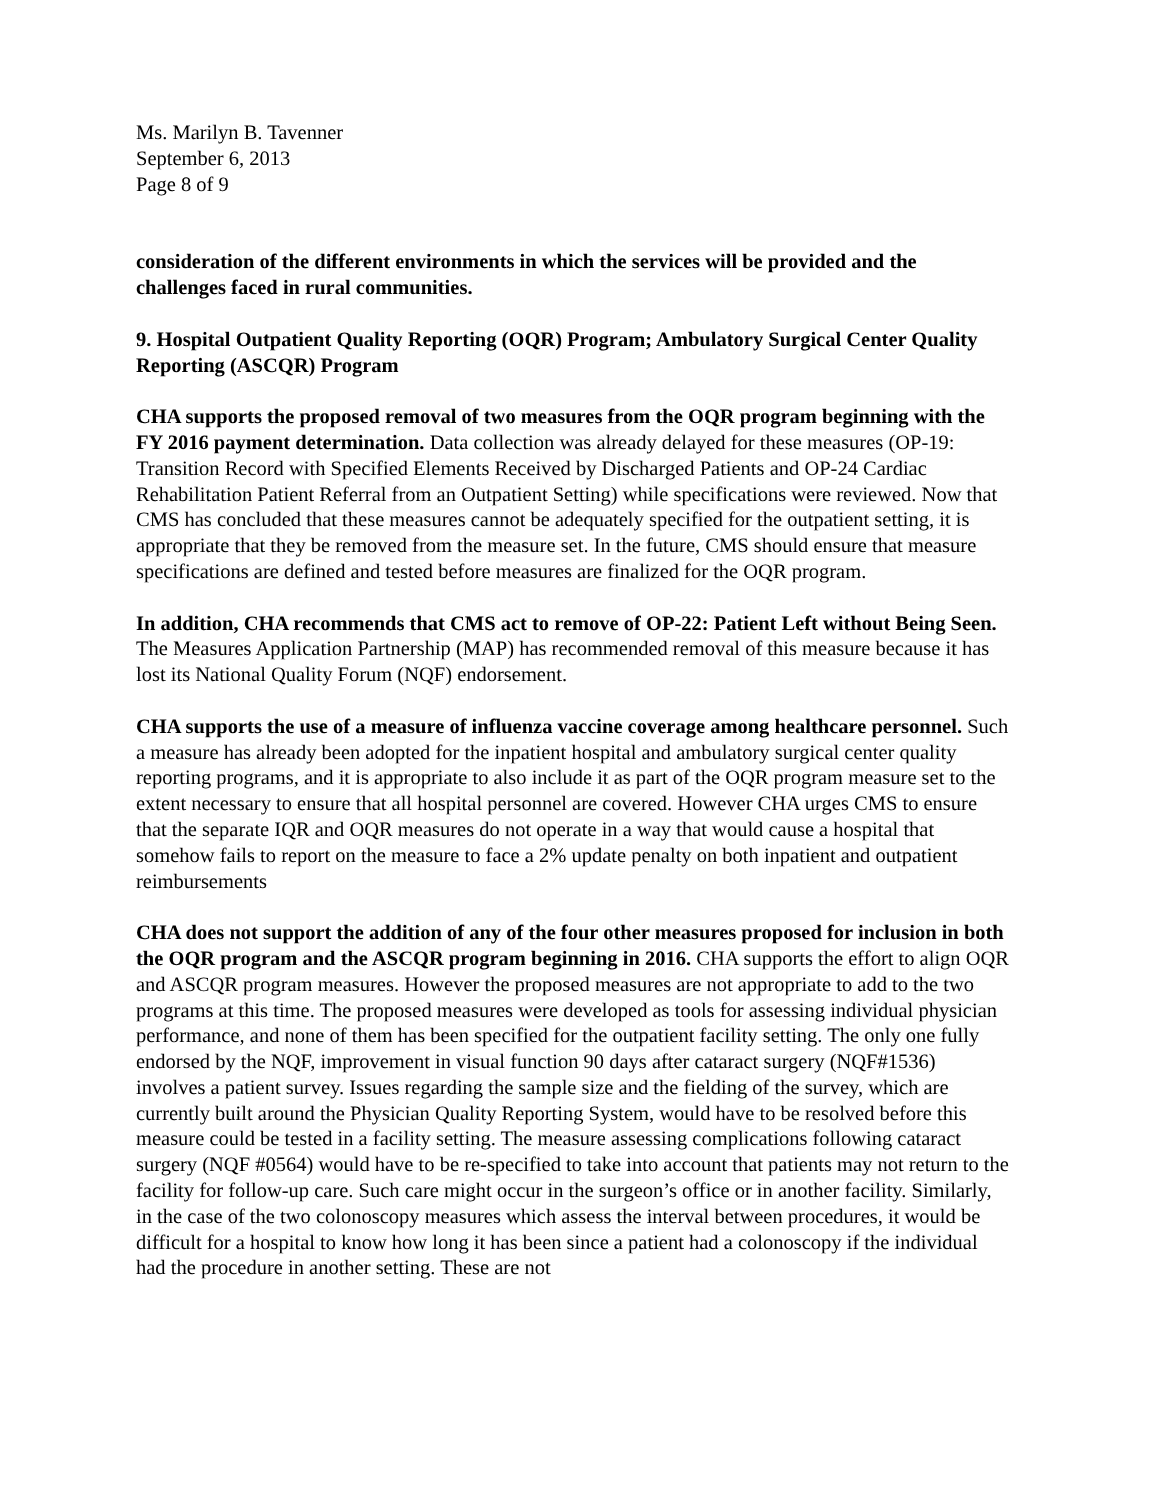Ms. Marilyn B. Tavenner
September 6, 2013
Page 8 of 9
consideration of the different environments in which the services will be provided and the challenges faced in rural communities.
9. Hospital Outpatient Quality Reporting (OQR) Program; Ambulatory Surgical Center Quality Reporting (ASCQR) Program
CHA supports the proposed removal of two measures from the OQR program beginning with the FY 2016 payment determination. Data collection was already delayed for these measures (OP-19: Transition Record with Specified Elements Received by Discharged Patients and OP-24 Cardiac Rehabilitation Patient Referral from an Outpatient Setting) while specifications were reviewed. Now that CMS has concluded that these measures cannot be adequately specified for the outpatient setting, it is appropriate that they be removed from the measure set. In the future, CMS should ensure that measure specifications are defined and tested before measures are finalized for the OQR program.
In addition, CHA recommends that CMS act to remove of OP-22: Patient Left without Being Seen. The Measures Application Partnership (MAP) has recommended removal of this measure because it has lost its National Quality Forum (NQF) endorsement.
CHA supports the use of a measure of influenza vaccine coverage among healthcare personnel. Such a measure has already been adopted for the inpatient hospital and ambulatory surgical center quality reporting programs, and it is appropriate to also include it as part of the OQR program measure set to the extent necessary to ensure that all hospital personnel are covered. However CHA urges CMS to ensure that the separate IQR and OQR measures do not operate in a way that would cause a hospital that somehow fails to report on the measure to face a 2% update penalty on both inpatient and outpatient reimbursements
CHA does not support the addition of any of the four other measures proposed for inclusion in both the OQR program and the ASCQR program beginning in 2016. CHA supports the effort to align OQR and ASCQR program measures. However the proposed measures are not appropriate to add to the two programs at this time. The proposed measures were developed as tools for assessing individual physician performance, and none of them has been specified for the outpatient facility setting. The only one fully endorsed by the NQF, improvement in visual function 90 days after cataract surgery (NQF#1536) involves a patient survey. Issues regarding the sample size and the fielding of the survey, which are currently built around the Physician Quality Reporting System, would have to be resolved before this measure could be tested in a facility setting. The measure assessing complications following cataract surgery (NQF #0564) would have to be re-specified to take into account that patients may not return to the facility for follow-up care. Such care might occur in the surgeon’s office or in another facility. Similarly, in the case of the two colonoscopy measures which assess the interval between procedures, it would be difficult for a hospital to know how long it has been since a patient had a colonoscopy if the individual had the procedure in another setting. These are not